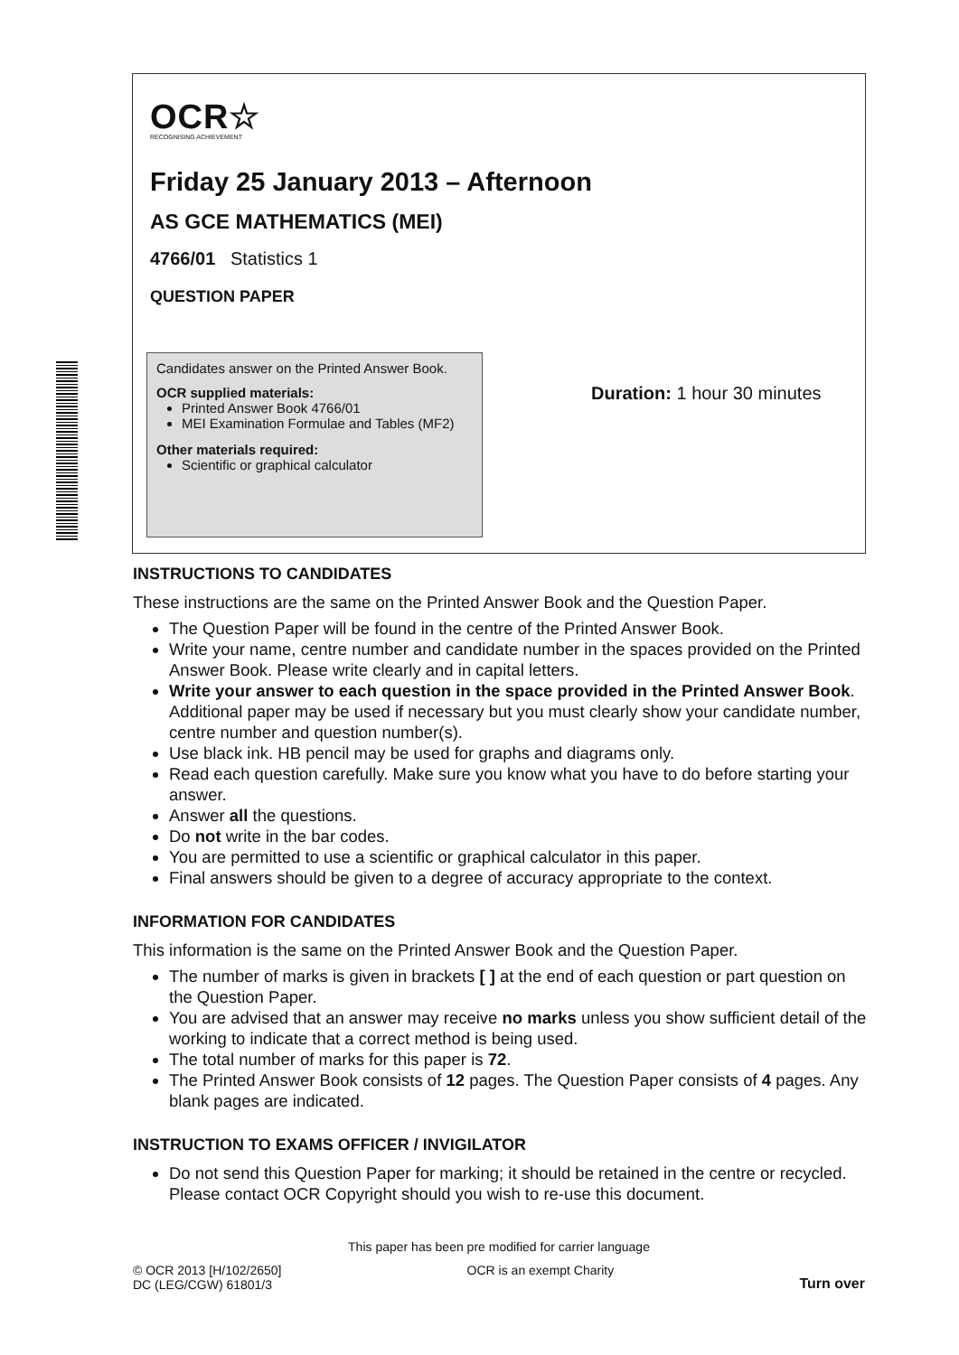OCR☆
RECOGNISING ACHIEVEMENT
Friday 25 January 2013 – Afternoon
AS GCE MATHEMATICS (MEI)
4766/01 Statistics 1
QUESTION PAPER
Candidates answer on the Printed Answer Book.
OCR supplied materials:
Printed Answer Book 4766/01
MEI Examination Formulae and Tables (MF2)
Other materials required:
Scientific or graphical calculator
Duration: 1 hour 30 minutes
INSTRUCTIONS TO CANDIDATES
These instructions are the same on the Printed Answer Book and the Question Paper.
The Question Paper will be found in the centre of the Printed Answer Book.
Write your name, centre number and candidate number in the spaces provided on the Printed Answer Book. Please write clearly and in capital letters.
Write your answer to each question in the space provided in the Printed Answer Book. Additional paper may be used if necessary but you must clearly show your candidate number, centre number and question number(s).
Use black ink. HB pencil may be used for graphs and diagrams only.
Read each question carefully. Make sure you know what you have to do before starting your answer.
Answer all the questions.
Do not write in the bar codes.
You are permitted to use a scientific or graphical calculator in this paper.
Final answers should be given to a degree of accuracy appropriate to the context.
INFORMATION FOR CANDIDATES
This information is the same on the Printed Answer Book and the Question Paper.
The number of marks is given in brackets [ ] at the end of each question or part question on the Question Paper.
You are advised that an answer may receive no marks unless you show sufficient detail of the working to indicate that a correct method is being used.
The total number of marks for this paper is 72.
The Printed Answer Book consists of 12 pages. The Question Paper consists of 4 pages. Any blank pages are indicated.
INSTRUCTION TO EXAMS OFFICER / INVIGILATOR
Do not send this Question Paper for marking; it should be retained in the centre or recycled. Please contact OCR Copyright should you wish to re-use this document.
This paper has been pre modified for carrier language
© OCR 2013 [H/102/2650]
DC (LEG/CGW) 61801/3
OCR is an exempt Charity Turn over